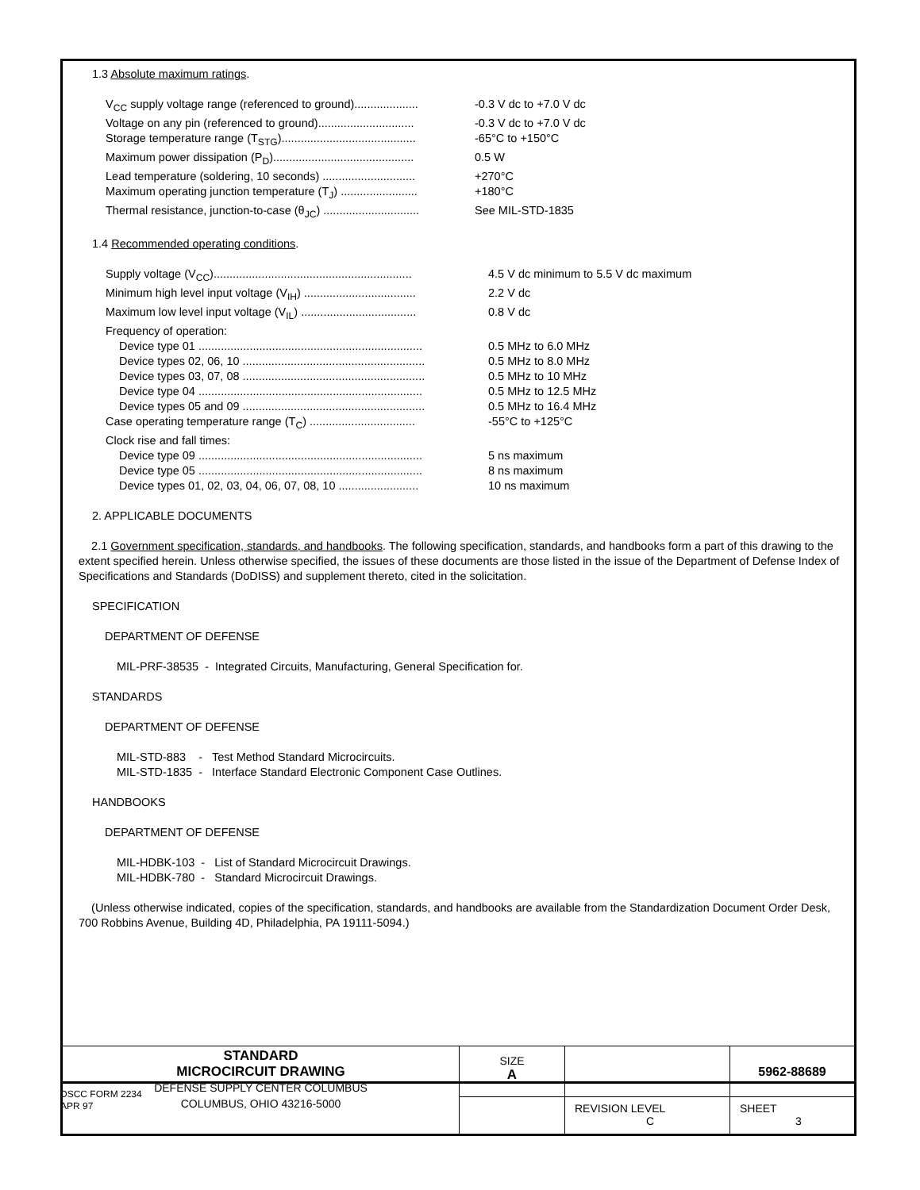1.3 Absolute maximum ratings.
| V<sub>CC</sub> supply voltage range (referenced to ground).................... | -0.3 V dc to +7.0 V dc |
| Voltage on any pin (referenced to ground).............................. | -0.3 V dc to +7.0 V dc |
| Storage temperature range (T<sub>STG</sub>).......................................... | -65°C to +150°C |
| Maximum power dissipation (P<sub>D</sub>)............................................ | 0.5 W |
| Lead temperature (soldering, 10 seconds) ............................. | +270°C |
| Maximum operating junction temperature (T<sub>J</sub>) ........................ | +180°C |
| Thermal resistance, junction-to-case (θ<sub>JC</sub>) .............................. | See MIL-STD-1835 |
1.4 Recommended operating conditions.
| Supply voltage (V<sub>CC</sub>).............................................................. | 4.5 V dc minimum to 5.5 V dc maximum |
| Minimum high level input voltage (V<sub>IH</sub>) ................................... | 2.2 V dc |
| Maximum low level input voltage (V<sub>IL</sub>) .................................... | 0.8 V dc |
| Frequency of operation: | |
| Device type 01 ...................................................................... | 0.5 MHz to 6.0 MHz |
| Device types 02, 06, 10 ......................................................... | 0.5 MHz to 8.0 MHz |
| Device types 03, 07, 08 ......................................................... | 0.5 MHz to 10 MHz |
| Device type 04 ...................................................................... | 0.5 MHz to 12.5 MHz |
| Device types 05 and 09 ......................................................... | 0.5 MHz to 16.4 MHz |
| Case operating temperature range (T<sub>C</sub>) ................................. | -55°C to +125°C |
| Clock rise and fall times: | |
| Device type 09 ...................................................................... | 5 ns maximum |
| Device type 05 ...................................................................... | 8 ns maximum |
| Device types 01, 02, 03, 04, 06, 07, 08, 10 ......................... | 10 ns maximum |
2. APPLICABLE DOCUMENTS
2.1 Government specification, standards, and handbooks. The following specification, standards, and handbooks form a part of this drawing to the extent specified herein. Unless otherwise specified, the issues of these documents are those listed in the issue of the Department of Defense Index of Specifications and Standards (DoDISS) and supplement thereto, cited in the solicitation.
SPECIFICATION
DEPARTMENT OF DEFENSE
MIL-PRF-38535 - Integrated Circuits, Manufacturing, General Specification for.
STANDARDS
DEPARTMENT OF DEFENSE
MIL-STD-883 - Test Method Standard Microcircuits.
MIL-STD-1835 - Interface Standard Electronic Component Case Outlines.
HANDBOOKS
DEPARTMENT OF DEFENSE
MIL-HDBK-103 - List of Standard Microcircuit Drawings.
MIL-HDBK-780 - Standard Microcircuit Drawings.
(Unless otherwise indicated, copies of the specification, standards, and handbooks are available from the Standardization Document Order Desk, 700 Robbins Avenue, Building 4D, Philadelphia, PA 19111-5094.)
| STANDARD MICROCIRCUIT DRAWING DEFENSE SUPPLY CENTER COLUMBUS COLUMBUS, OHIO 43216-5000 | SIZE A | | 5962-88689 |
| | | REVISION LEVEL C | SHEET 3 |
DSCC FORM 2234
APR 97